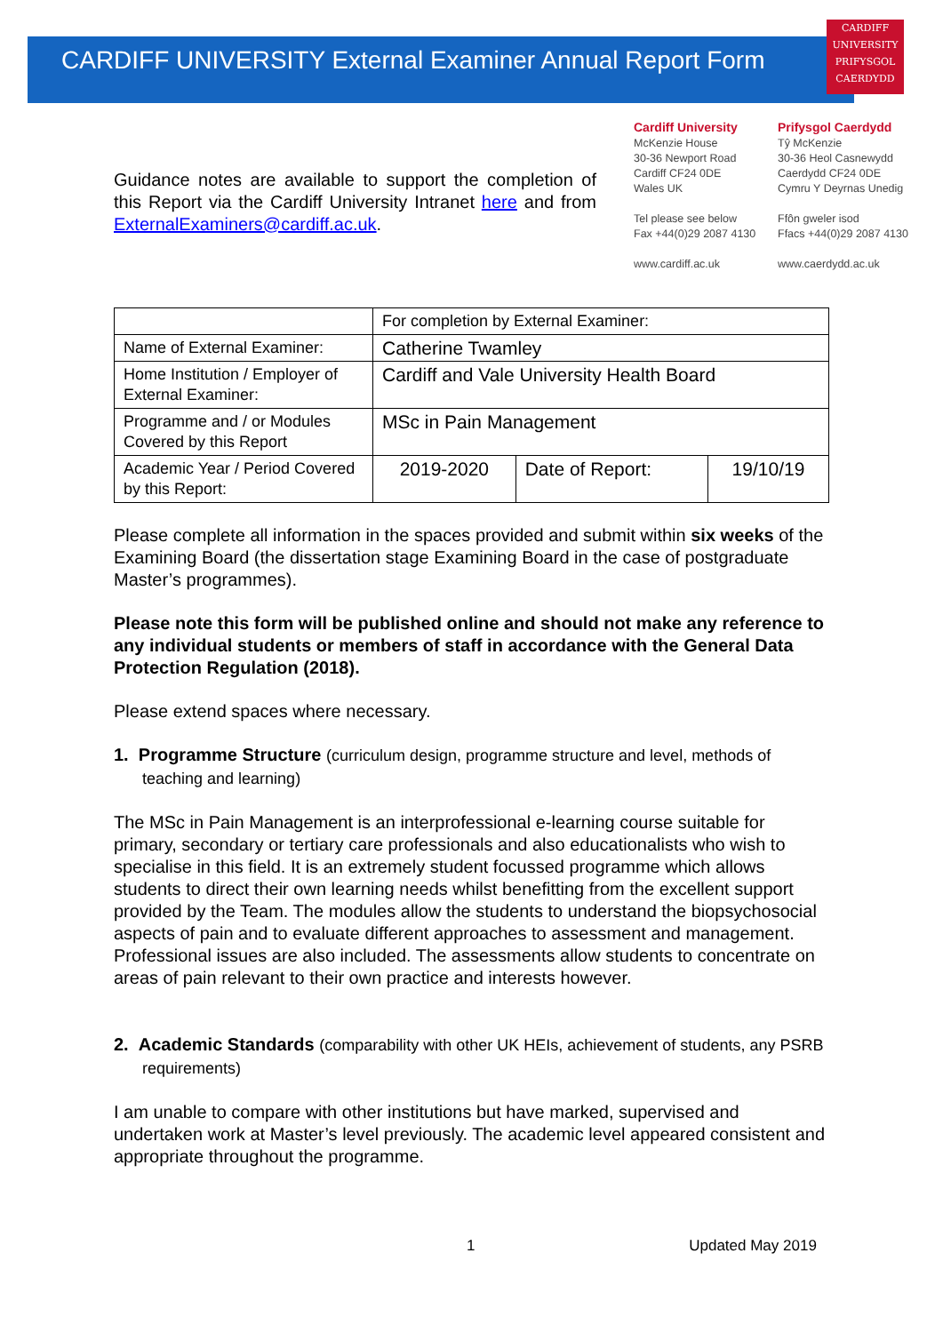CARDIFF UNIVERSITY External Examiner Annual Report Form
CARDIFF
UNIVERSITY
PRIFYSGOL
CAERDYDD
Guidance notes are available to support the completion of this Report via the Cardiff University Intranet here and from ExternalExaminers@cardiff.ac.uk.
Cardiff University
McKenzie House
30-36 Newport Road
Cardiff CF24 0DE
Wales UK
Tel please see below
Fax +44(0)29 2087 4130
www.cardiff.ac.uk
Prifysgol Caerdydd
Tŷ McKenzie
30-36 Heol Casnewydd
Caerdydd CF24 0DE
Cymru Y Deyrnas Unedig
Ffôn gweler isod
Ffacs +44(0)29 2087 4130
www.caerdydd.ac.uk
| | For completion by External Examiner: | | |
| Name of External Examiner: | Catherine Twamley | | |
| Home Institution / Employer of External Examiner: | Cardiff and Vale University Health Board | | |
| Programme and / or Modules Covered by this Report | MSc in Pain Management | | |
| Academic Year / Period Covered by this Report: | 2019-2020 | Date of Report: | 19/10/19 |
Please complete all information in the spaces provided and submit within six weeks of the Examining Board (the dissertation stage Examining Board in the case of postgraduate Master’s programmes).
Please note this form will be published online and should not make any reference to any individual students or members of staff in accordance with the General Data Protection Regulation (2018).
Please extend spaces where necessary.
1. Programme Structure (curriculum design, programme structure and level, methods of teaching and learning)
The MSc in Pain Management is an interprofessional e-learning course suitable for primary, secondary or tertiary care professionals and also educationalists who wish to specialise in this field. It is an extremely student focussed programme which allows students to direct their own learning needs whilst benefitting from the excellent support provided by the Team. The modules allow the students to understand the biopsychosocial aspects of pain and to evaluate different approaches to assessment and management. Professional issues are also included. The assessments allow students to concentrate on areas of pain relevant to their own practice and interests however.
2. Academic Standards (comparability with other UK HEIs, achievement of students, any PSRB requirements)
I am unable to compare with other institutions but have marked, supervised and undertaken work at Master’s level previously. The academic level appeared consistent and appropriate throughout the programme.
1 Updated May 2019